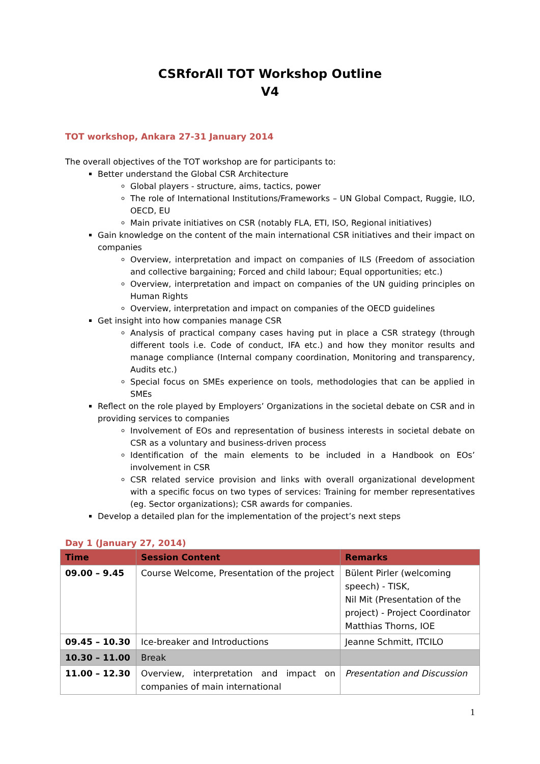CSRforAll TOT Workshop Outline
V4
TOT workshop, Ankara 27-31 January 2014
The overall objectives of the TOT workshop are for participants to:
Better understand the Global CSR Architecture
Global players - structure, aims, tactics, power
The role of International Institutions/Frameworks – UN Global Compact, Ruggie, ILO, OECD, EU
Main private initiatives on CSR (notably FLA, ETI, ISO, Regional initiatives)
Gain knowledge on the content of the main international CSR initiatives and their impact on companies
Overview, interpretation and impact on companies of ILS (Freedom of association and collective bargaining; Forced and child labour; Equal opportunities; etc.)
Overview, interpretation and impact on companies of the UN guiding principles on Human Rights
Overview, interpretation and impact on companies of the OECD guidelines
Get insight into how companies manage CSR
Analysis of practical company cases having put in place a CSR strategy (through different tools i.e. Code of conduct, IFA etc.) and how they monitor results and manage compliance (Internal company coordination, Monitoring and transparency, Audits etc.)
Special focus on SMEs experience on tools, methodologies that can be applied in SMEs
Reflect on the role played by Employers’ Organizations in the societal debate on CSR and in providing services to companies
Involvement of EOs and representation of business interests in societal debate on CSR as a voluntary and business-driven process
Identification of the main elements to be included in a Handbook on EOs’ involvement in CSR
CSR related service provision and links with overall organizational development with a specific focus on two types of services: Training for member representatives (eg. Sector organizations); CSR awards for companies.
Develop a detailed plan for the implementation of the project’s next steps
Day 1 (January 27, 2014)
| Time | Session Content | Remarks |
| --- | --- | --- |
| 09.00 – 9.45 | Course Welcome, Presentation of the project | Bülent Pirler (welcoming speech) - TISK, Nil Mit (Presentation of the project) - Project Coordinator Matthias Thorns, IOE |
| 09.45 – 10.30 | Ice-breaker and Introductions | Jeanne Schmitt, ITCILO |
| 10.30 – 11.00 | Break | |
| 11.00 – 12.30 | Overview, interpretation and impact on companies of main international | Presentation and Discussion |
1